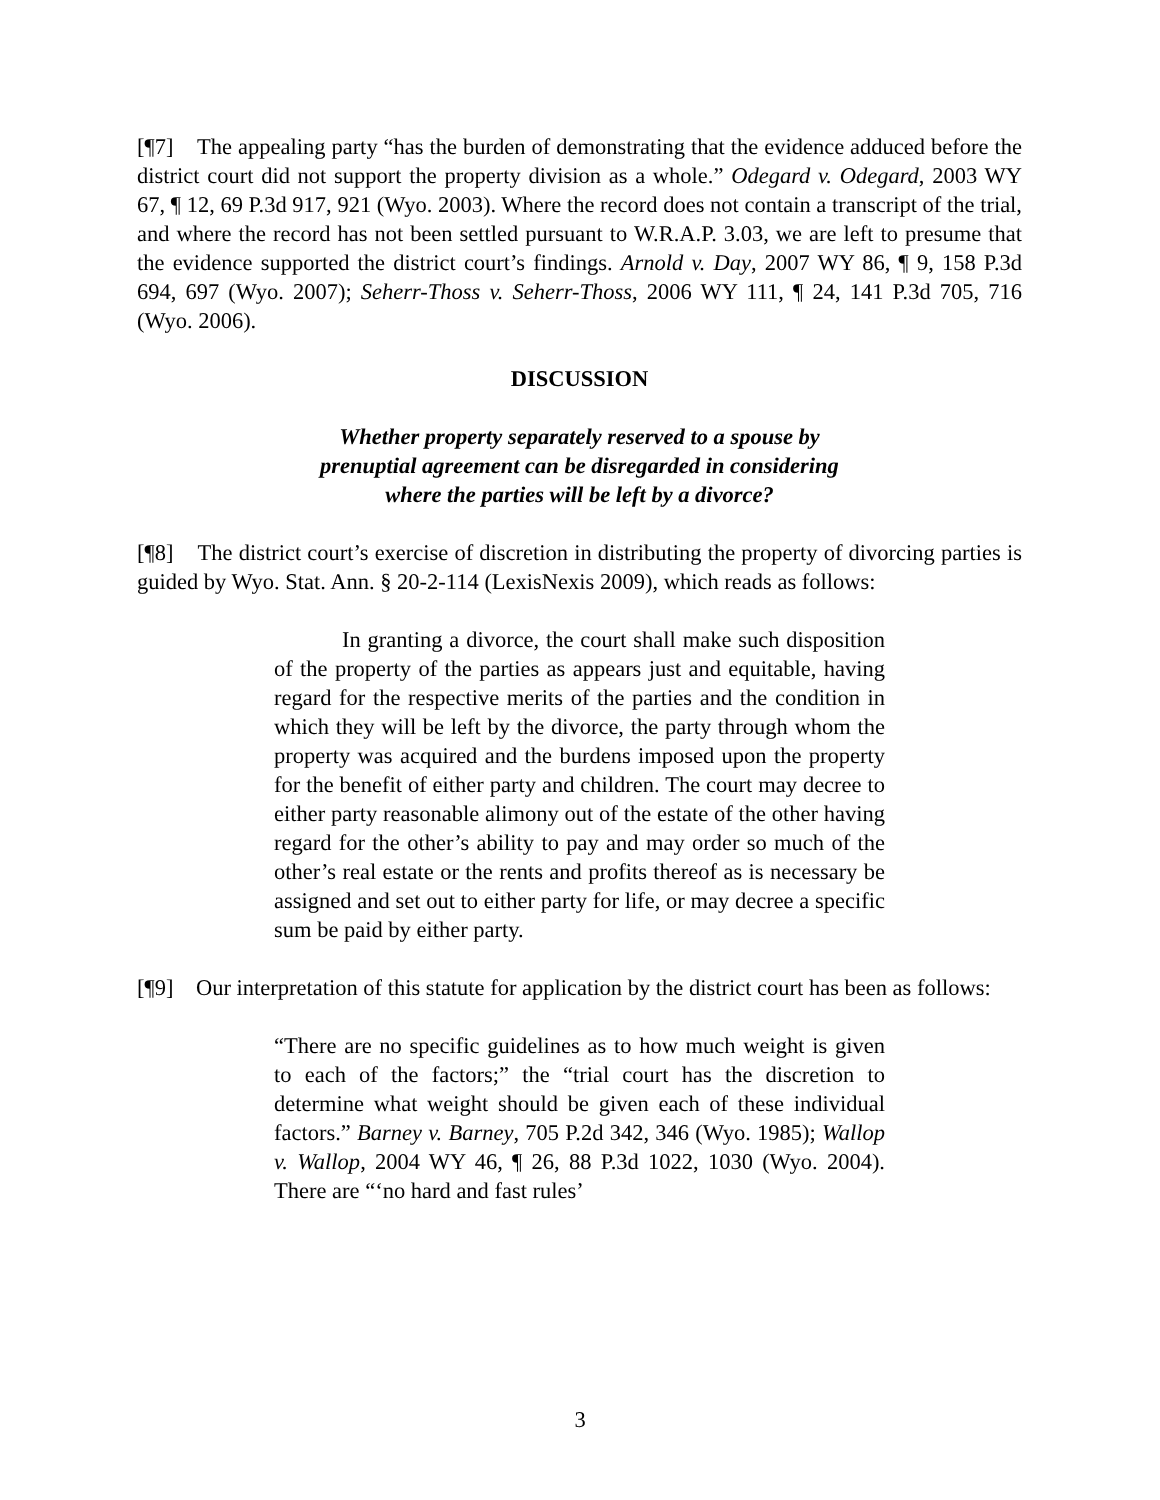[¶7] The appealing party “has the burden of demonstrating that the evidence adduced before the district court did not support the property division as a whole.” Odegard v. Odegard, 2003 WY 67, ¶ 12, 69 P.3d 917, 921 (Wyo. 2003). Where the record does not contain a transcript of the trial, and where the record has not been settled pursuant to W.R.A.P. 3.03, we are left to presume that the evidence supported the district court’s findings. Arnold v. Day, 2007 WY 86, ¶ 9, 158 P.3d 694, 697 (Wyo. 2007); Seherr-Thoss v. Seherr-Thoss, 2006 WY 111, ¶ 24, 141 P.3d 705, 716 (Wyo. 2006).
DISCUSSION
Whether property separately reserved to a spouse by
prenuptial agreement can be disregarded in considering
where the parties will be left by a divorce?
[¶8] The district court’s exercise of discretion in distributing the property of divorcing parties is guided by Wyo. Stat. Ann. § 20-2-114 (LexisNexis 2009), which reads as follows:
In granting a divorce, the court shall make such disposition of the property of the parties as appears just and equitable, having regard for the respective merits of the parties and the condition in which they will be left by the divorce, the party through whom the property was acquired and the burdens imposed upon the property for the benefit of either party and children. The court may decree to either party reasonable alimony out of the estate of the other having regard for the other’s ability to pay and may order so much of the other’s real estate or the rents and profits thereof as is necessary be assigned and set out to either party for life, or may decree a specific sum be paid by either party.
[¶9] Our interpretation of this statute for application by the district court has been as follows:
“There are no specific guidelines as to how much weight is given to each of the factors;” the “trial court has the discretion to determine what weight should be given each of these individual factors.” Barney v. Barney, 705 P.2d 342, 346 (Wyo. 1985); Wallop v. Wallop, 2004 WY 46, ¶ 26, 88 P.3d 1022, 1030 (Wyo. 2004). There are “‘no hard and fast rules’
3